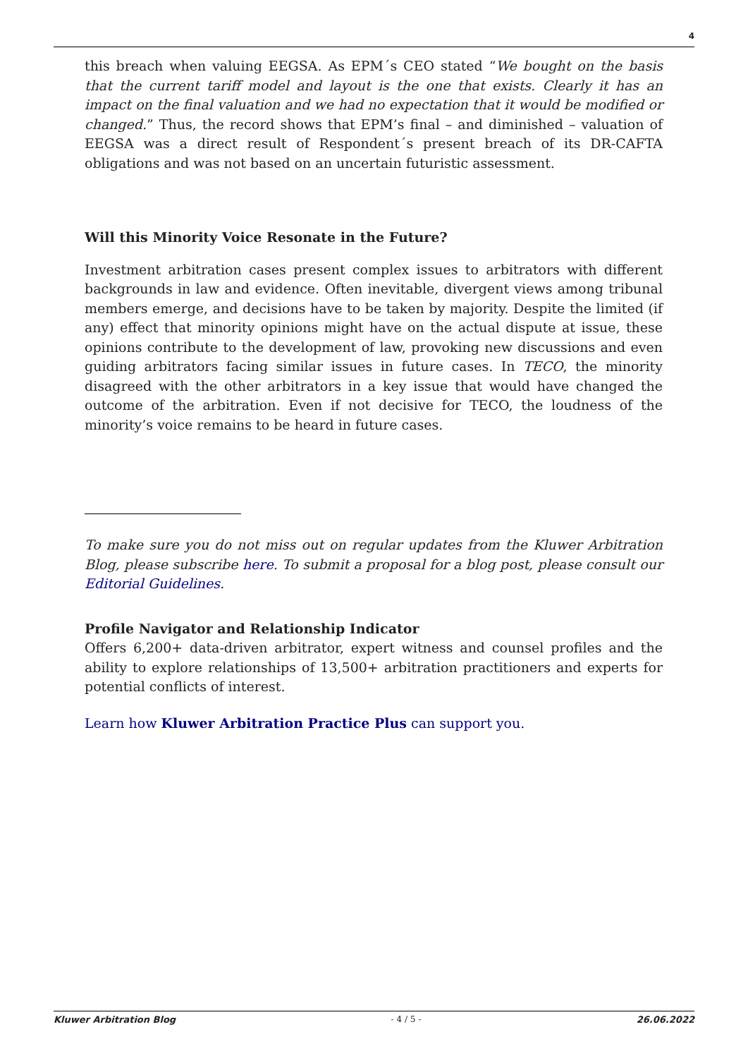4
this breach when valuing EEGSA. As EPM´s CEO stated “We bought on the basis that the current tariff model and layout is the one that exists. Clearly it has an impact on the final valuation and we had no expectation that it would be modified or changed.” Thus, the record shows that EPM’s final – and diminished – valuation of EEGSA was a direct result of Respondent´s present breach of its DR-CAFTA obligations and was not based on an uncertain futuristic assessment.
Will this Minority Voice Resonate in the Future?
Investment arbitration cases present complex issues to arbitrators with different backgrounds in law and evidence. Often inevitable, divergent views among tribunal members emerge, and decisions have to be taken by majority. Despite the limited (if any) effect that minority opinions might have on the actual dispute at issue, these opinions contribute to the development of law, provoking new discussions and even guiding arbitrators facing similar issues in future cases. In TECO, the minority disagreed with the other arbitrators in a key issue that would have changed the outcome of the arbitration. Even if not decisive for TECO, the loudness of the minority’s voice remains to be heard in future cases.
To make sure you do not miss out on regular updates from the Kluwer Arbitration Blog, please subscribe here. To submit a proposal for a blog post, please consult our Editorial Guidelines.
Profile Navigator and Relationship Indicator
Offers 6,200+ data-driven arbitrator, expert witness and counsel profiles and the ability to explore relationships of 13,500+ arbitration practitioners and experts for potential conflicts of interest.
Learn how Kluwer Arbitration Practice Plus can support you.
Kluwer Arbitration Blog - 4 / 5 - 26.06.2022